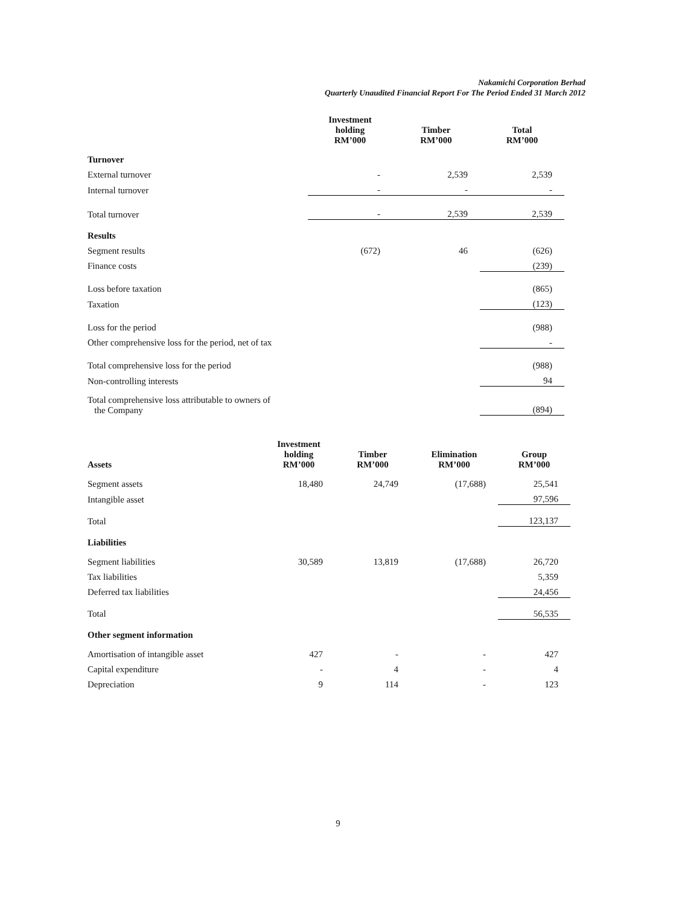Nakamichi Corporation Berhad
Quarterly Unaudited Financial Report For The Period Ended 31 March 2012
| | Investment holding RM’000 | Timber RM’000 | Total RM’000 |
| --- | --- | --- | --- |
| Turnover | | | |
| External turnover | - | 2,539 | 2,539 |
| Internal turnover | - | - | - |
| Total turnover | - | 2,539 | 2,539 |
| Results | | | |
| Segment results | (672) | 46 | (626) |
| Finance costs | | | (239) |
| Loss before taxation | | | (865) |
| Taxation | | | (123) |
| Loss for the period | | | (988) |
| Other comprehensive loss for the period, net of tax | | | - |
| Total comprehensive loss for the period | | | (988) |
| Non-controlling interests | | | 94 |
| Total comprehensive loss attributable to owners of the Company | | | (894) |
| Assets | Investment holding RM’000 | Timber RM’000 | Elimination RM’000 | Group RM’000 |
| --- | --- | --- | --- | --- |
| Segment assets | 18,480 | 24,749 | (17,688) | 25,541 |
| Intangible asset | | | | 97,596 |
| Total | | | | 123,137 |
| Liabilities | | | | |
| Segment liabilities | 30,589 | 13,819 | (17,688) | 26,720 |
| Tax liabilities | | | | 5,359 |
| Deferred tax liabilities | | | | 24,456 |
| Total | | | | 56,535 |
| Other segment information | | | | |
| Amortisation of intangible asset | 427 | - | - | 427 |
| Capital expenditure | - | 4 | - | 4 |
| Depreciation | 9 | 114 | - | 123 |
9